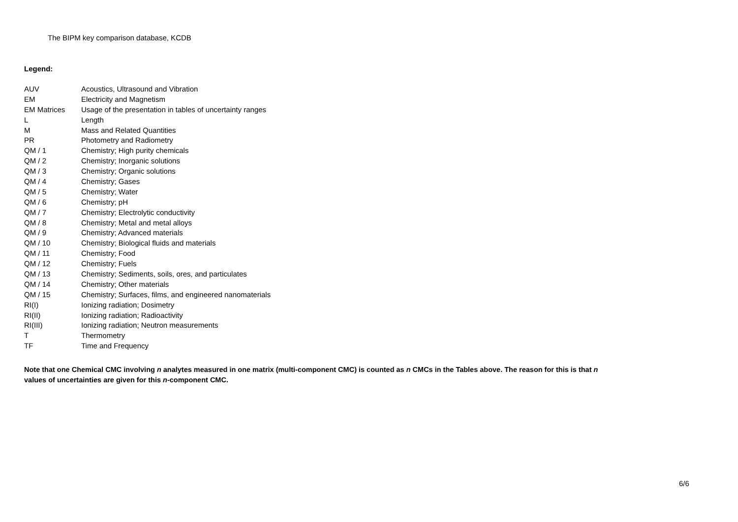The BIPM key comparison database, KCDB
Legend:
| AUV | Acoustics, Ultrasound and Vibration |
| EM | Electricity and Magnetism |
| EM Matrices | Usage of the presentation in tables of uncertainty ranges |
| L | Length |
| M | Mass and Related Quantities |
| PR | Photometry and Radiometry |
| QM / 1 | Chemistry; High purity chemicals |
| QM / 2 | Chemistry; Inorganic solutions |
| QM / 3 | Chemistry; Organic solutions |
| QM / 4 | Chemistry; Gases |
| QM / 5 | Chemistry; Water |
| QM / 6 | Chemistry; pH |
| QM / 7 | Chemistry; Electrolytic conductivity |
| QM / 8 | Chemistry; Metal and metal alloys |
| QM / 9 | Chemistry; Advanced materials |
| QM / 10 | Chemistry; Biological fluids and materials |
| QM / 11 | Chemistry; Food |
| QM / 12 | Chemistry; Fuels |
| QM / 13 | Chemistry; Sediments, soils, ores, and particulates |
| QM / 14 | Chemistry; Other materials |
| QM / 15 | Chemistry; Surfaces, films, and engineered nanomaterials |
| RI(I) | Ionizing radiation; Dosimetry |
| RI(II) | Ionizing radiation; Radioactivity |
| RI(III) | Ionizing radiation; Neutron measurements |
| T | Thermometry |
| TF | Time and Frequency |
Note that one Chemical CMC involving n analytes measured in one matrix (multi-component CMC) is counted as n CMCs in the Tables above. The reason for this is that n values of uncertainties are given for this n-component CMC.
6/6